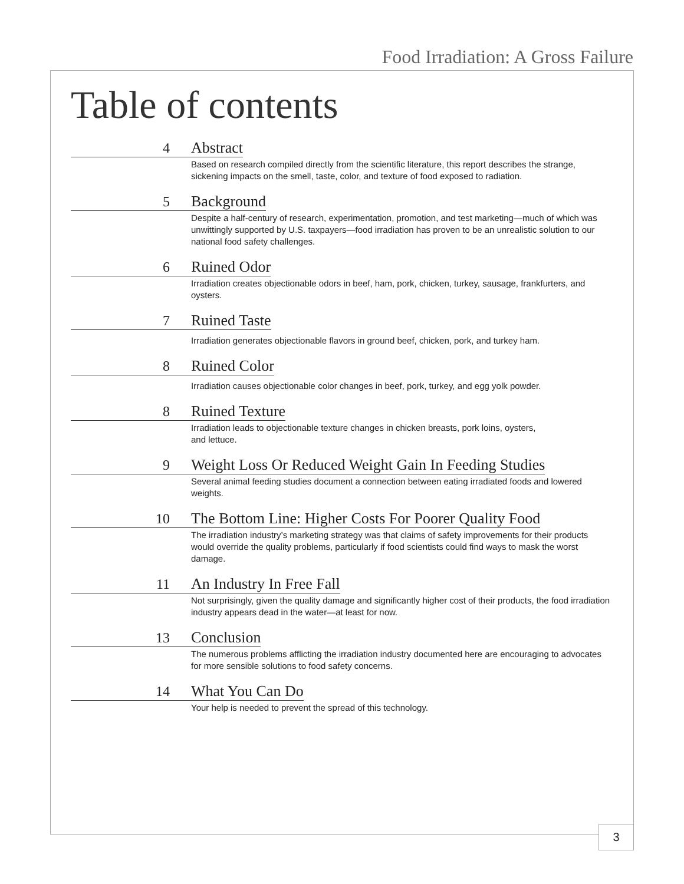Food Irradiation: A Gross Failure
Table of contents
4 Abstract
Based on research compiled directly from the scientific literature, this report describes the strange, sickening impacts on the smell, taste, color, and texture of food exposed to radiation.
5 Background
Despite a half-century of research, experimentation, promotion, and test marketing—much of which was unwittingly supported by U.S. taxpayers—food irradiation has proven to be an unrealistic solution to our national food safety challenges.
6 Ruined Odor
Irradiation creates objectionable odors in beef, ham, pork, chicken, turkey, sausage, frankfurters, and oysters.
7 Ruined Taste
Irradiation generates objectionable flavors in ground beef, chicken, pork, and turkey ham.
8 Ruined Color
Irradiation causes objectionable color changes in beef, pork, turkey, and egg yolk powder.
8 Ruined Texture
Irradiation leads to objectionable texture changes in chicken breasts, pork loins, oysters,
and lettuce.
9 Weight Loss Or Reduced Weight Gain In Feeding Studies
Several animal feeding studies document a connection between eating irradiated foods and lowered weights.
10 The Bottom Line: Higher Costs For Poorer Quality Food
The irradiation industry’s marketing strategy was that claims of safety improvements for their products would override the quality problems, particularly if food scientists could find ways to mask the worst damage.
11 An Industry In Free Fall
Not surprisingly, given the quality damage and significantly higher cost of their products, the food irradiation industry appears dead in the water—at least for now.
13 Conclusion
The numerous problems afflicting the irradiation industry documented here are encouraging to advocates for more sensible solutions to food safety concerns.
14 What You Can Do
Your help is needed to prevent the spread of this technology.
3